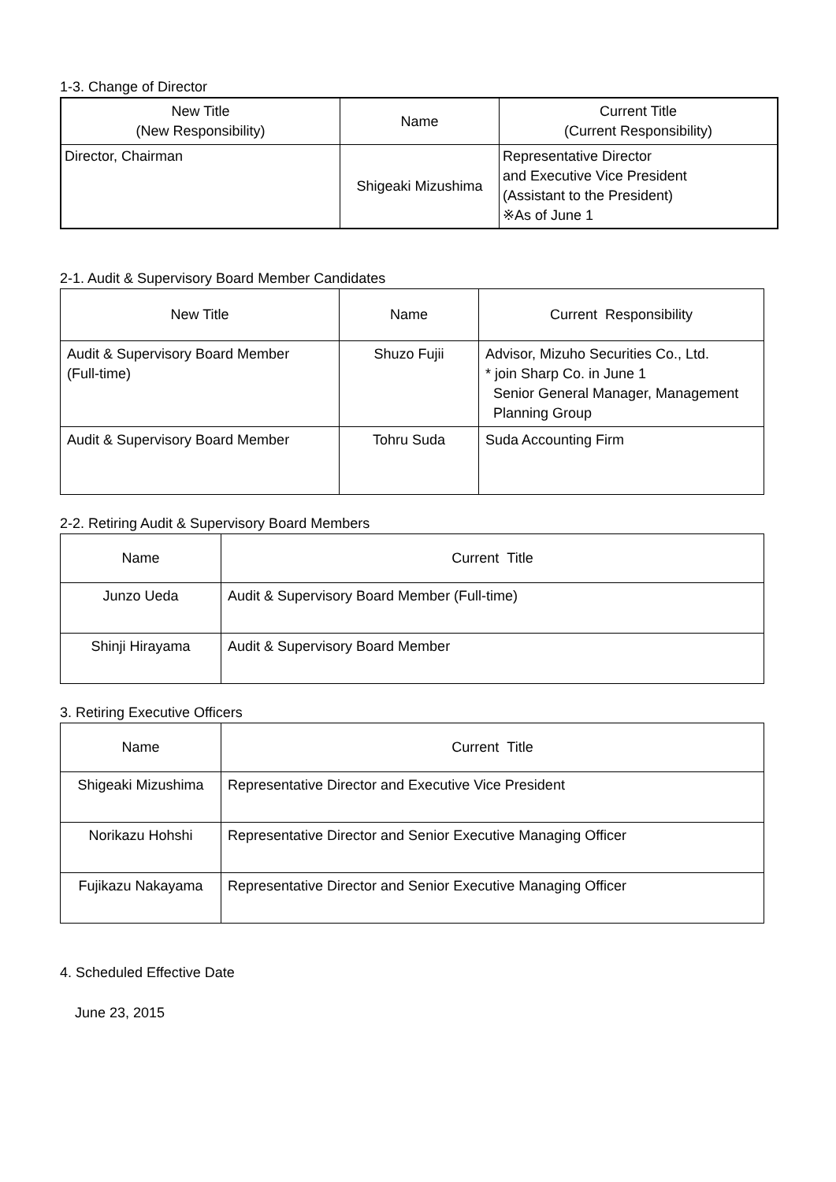1-3. Change of Director
| New Title (New Responsibility) | Name | Current Title (Current Responsibility) |
| --- | --- | --- |
| Director, Chairman | Shigeaki Mizushima | Representative Director and Executive Vice President (Assistant to the President) ※As of June 1 |
2-1. Audit & Supervisory Board Member Candidates
| New Title | Name | Current Responsibility |
| --- | --- | --- |
| Audit & Supervisory Board Member (Full-time) | Shuzo Fujii | Advisor, Mizuho Securities Co., Ltd. * join Sharp Co. in June 1 Senior General Manager, Management Planning Group |
| Audit & Supervisory Board Member | Tohru Suda | Suda Accounting Firm |
2-2. Retiring Audit & Supervisory Board Members
| Name | Current Title |
| --- | --- |
| Junzo Ueda | Audit & Supervisory Board Member (Full-time) |
| Shinji Hirayama | Audit & Supervisory Board Member |
3. Retiring Executive Officers
| Name | Current Title |
| --- | --- |
| Shigeaki Mizushima | Representative Director and Executive Vice President |
| Norikazu Hohshi | Representative Director and Senior Executive Managing Officer |
| Fujikazu Nakayama | Representative Director and Senior Executive Managing Officer |
4. Scheduled Effective Date
June 23, 2015